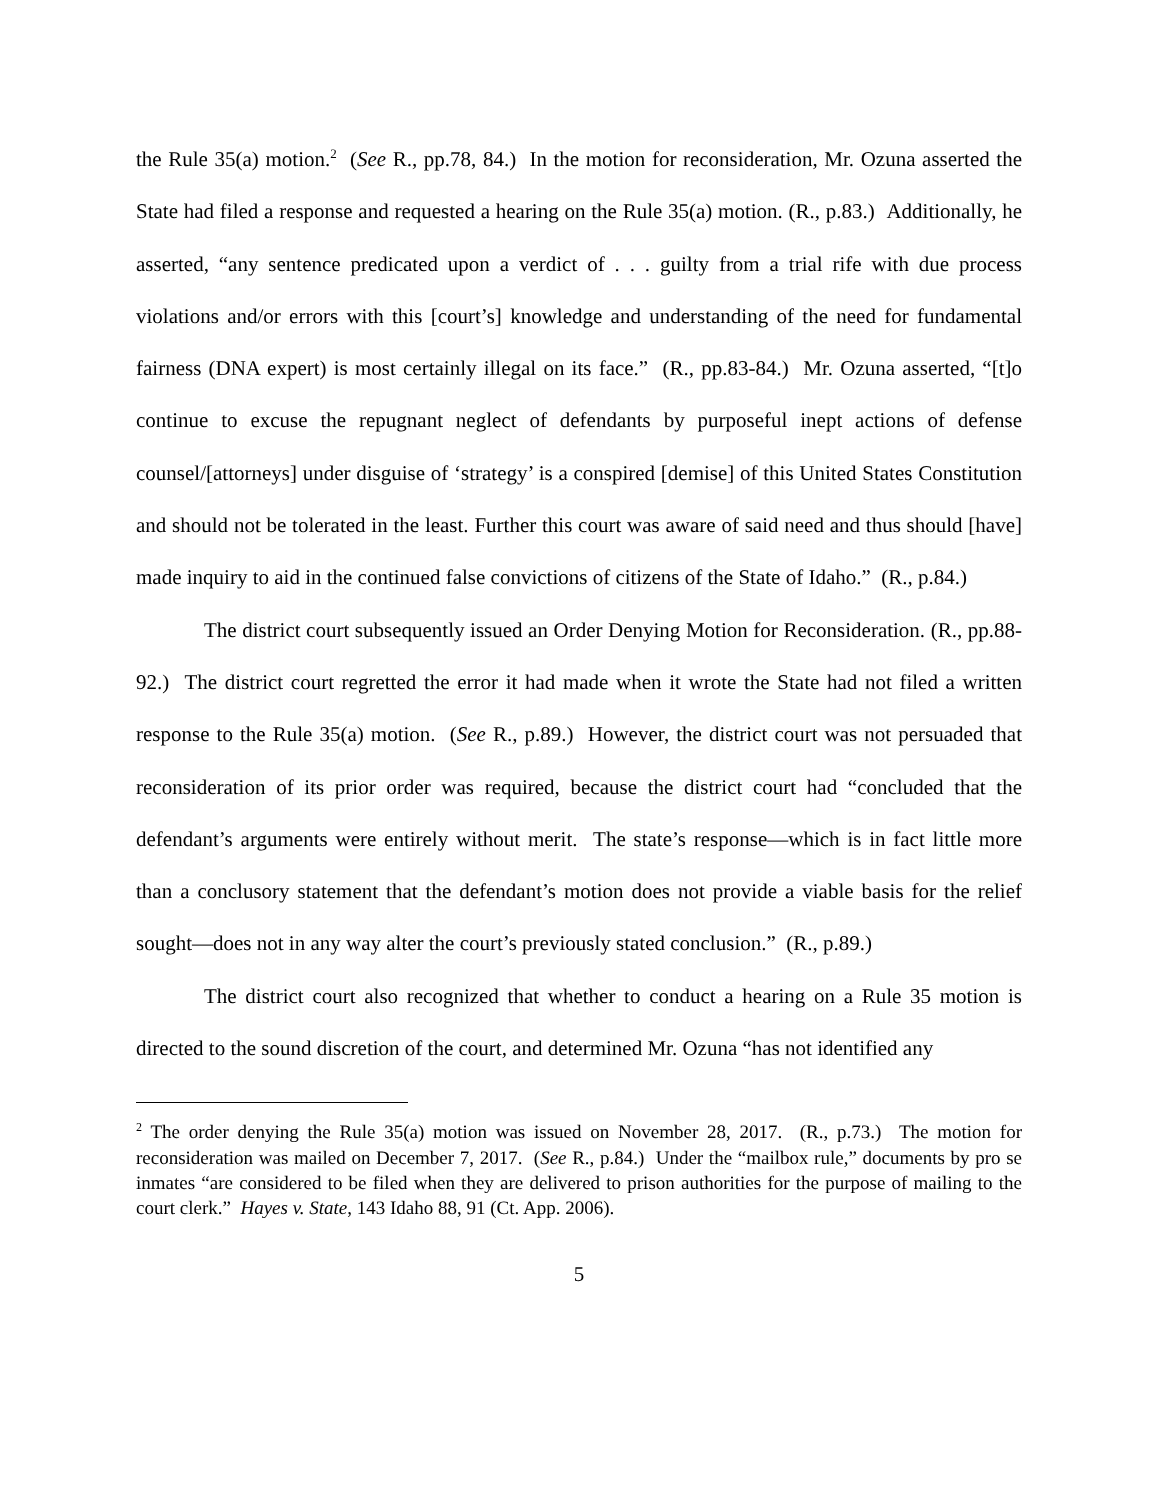the Rule 35(a) motion.<sup>2</sup> (See R., pp.78, 84.) In the motion for reconsideration, Mr. Ozuna asserted the State had filed a response and requested a hearing on the Rule 35(a) motion. (R., p.83.) Additionally, he asserted, “any sentence predicated upon a verdict of . . . guilty from a trial rife with due process violations and/or errors with this [court’s] knowledge and understanding of the need for fundamental fairness (DNA expert) is most certainly illegal on its face.” (R., pp.83-84.) Mr. Ozuna asserted, “[t]o continue to excuse the repugnant neglect of defendants by purposeful inept actions of defense counsel/[attorneys] under disguise of ‘strategy’ is a conspired [demise] of this United States Constitution and should not be tolerated in the least. Further this court was aware of said need and thus should [have] made inquiry to aid in the continued false convictions of citizens of the State of Idaho.” (R., p.84.)
The district court subsequently issued an Order Denying Motion for Reconsideration. (R., pp.88-92.) The district court regretted the error it had made when it wrote the State had not filed a written response to the Rule 35(a) motion. (See R., p.89.) However, the district court was not persuaded that reconsideration of its prior order was required, because the district court had “concluded that the defendant’s arguments were entirely without merit. The state’s response—which is in fact little more than a conclusory statement that the defendant’s motion does not provide a viable basis for the relief sought—does not in any way alter the court’s previously stated conclusion.” (R., p.89.)
The district court also recognized that whether to conduct a hearing on a Rule 35 motion is directed to the sound discretion of the court, and determined Mr. Ozuna “has not identified any
<sup>2</sup> The order denying the Rule 35(a) motion was issued on November 28, 2017. (R., p.73.) The motion for reconsideration was mailed on December 7, 2017. (See R., p.84.) Under the “mailbox rule,” documents by pro se inmates “are considered to be filed when they are delivered to prison authorities for the purpose of mailing to the court clerk.” Hayes v. State, 143 Idaho 88, 91 (Ct. App. 2006).
5